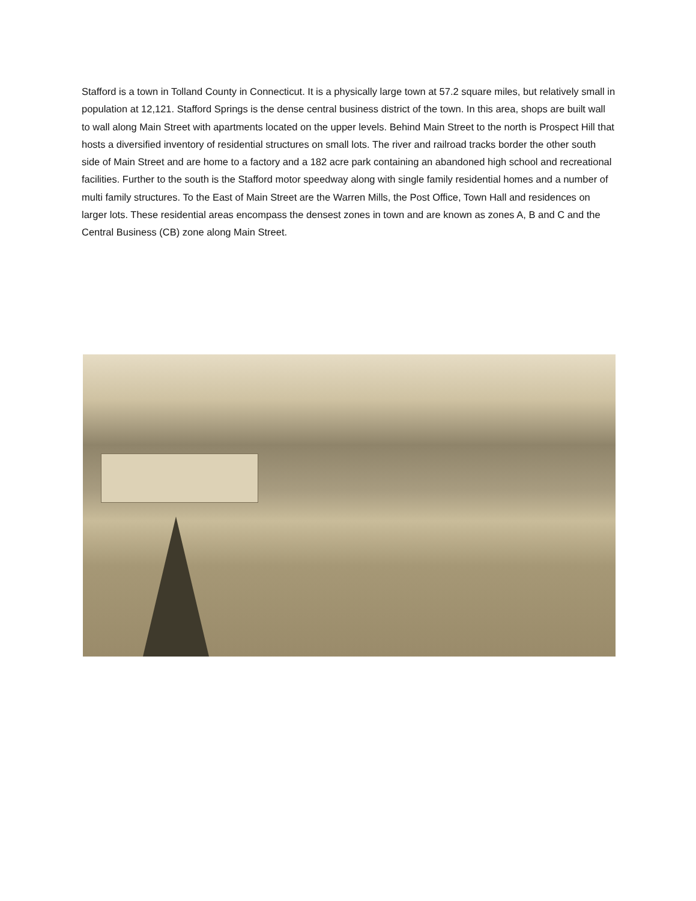Stafford is a town in Tolland County in Connecticut. It is a physically large town at 57.2 square miles, but relatively small in population at 12,121. Stafford Springs is the dense central business district of the town. In this area, shops are built wall to wall along Main Street with apartments located on the upper levels. Behind Main Street to the north is Prospect Hill that hosts a diversified inventory of residential structures on small lots. The river and railroad tracks border the other south side of Main Street and are home to a factory and a 182 acre park containing an abandoned high school and recreational facilities. Further to the south is the Stafford motor speedway along with single family residential homes and a number of multi family structures. To the East of Main Street are the Warren Mills, the Post Office, Town Hall and residences on larger lots. These residential areas encompass the densest zones in town and are known as zones A, B and C and the Central Business (CB) zone along Main Street.